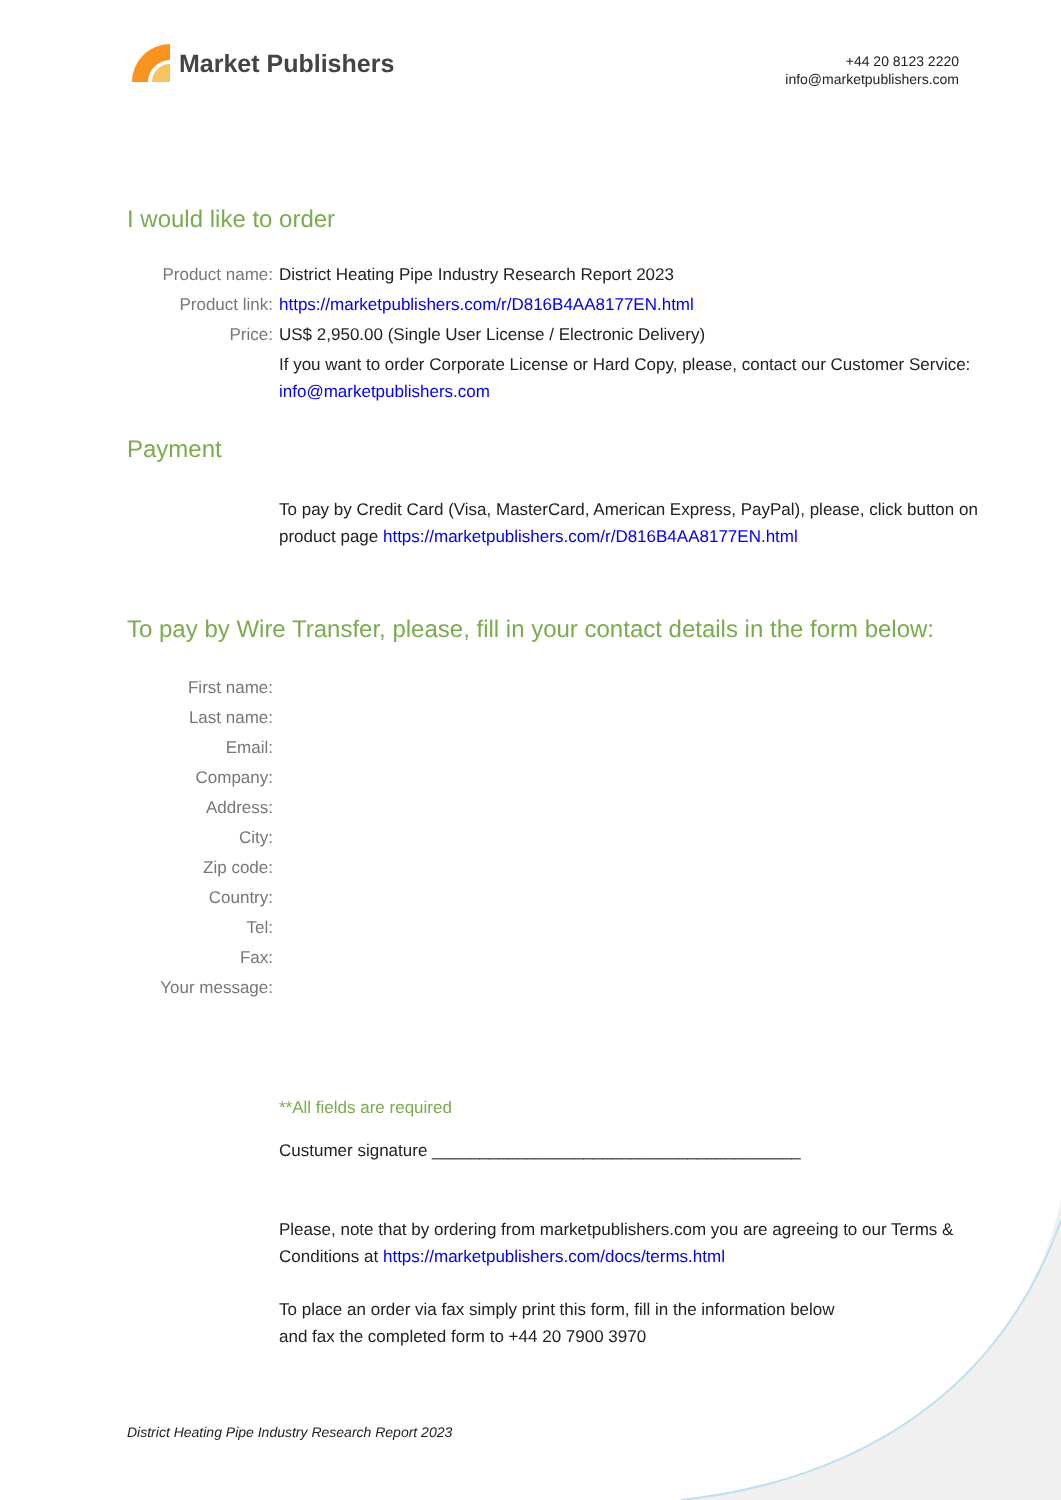Market Publishers
+44 20 8123 2220
info@marketpublishers.com
I would like to order
Product name: District Heating Pipe Industry Research Report 2023
Product link: https://marketpublishers.com/r/D816B4AA8177EN.html
Price: US$ 2,950.00 (Single User License / Electronic Delivery)
If you want to order Corporate License or Hard Copy, please, contact our Customer Service:
info@marketpublishers.com
Payment
To pay by Credit Card (Visa, MasterCard, American Express, PayPal), please, click button on product page https://marketpublishers.com/r/D816B4AA8177EN.html
To pay by Wire Transfer, please, fill in your contact details in the form below:
First name:
Last name:
Email:
Company:
Address:
City:
Zip code:
Country:
Tel:
Fax:
Your message:
**All fields are required
Custumer signature _______________________________________
Please, note that by ordering from marketpublishers.com you are agreeing to our Terms & Conditions at https://marketpublishers.com/docs/terms.html
To place an order via fax simply print this form, fill in the information below
and fax the completed form to +44 20 7900 3970
District Heating Pipe Industry Research Report 2023